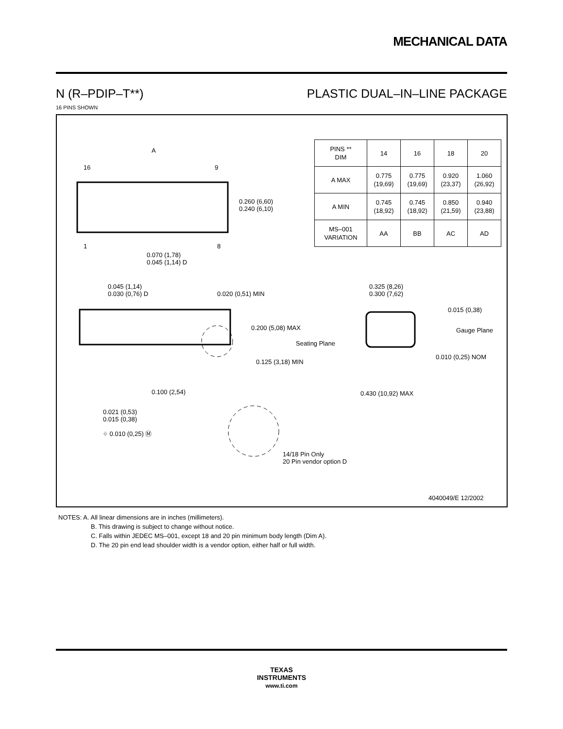MECHANICAL DATA
N (R–PDIP–T**) PLASTIC DUAL–IN–LINE PACKAGE
16 PINS SHOWN
| PINS ** DIM | 14 | 16 | 18 | 20 |
| A MAX | 0.775 (19,69) | 0.775 (19,69) | 0.920 (23,37) | 1.060 (26,92) |
| A MIN | 0.745 (18,92) | 0.745 (18,92) | 0.850 (21,59) | 0.940 (23,88) |
| MS–001 VARIATION | AA | BB | AC | AD |
A
16 9
0.260 (6,60)
0.240 (6,10)
1 8
0.070 (1,78)
0.045 (1,14) D
0.045 (1,14)
0.030 (0,76) D
0.020 (0,51) MIN
0.200 (5,08) MAX
Seating Plane
0.125 (3,18) MIN
0.100 (2,54)
0.021 (0,53)
0.015 (0,38)
⌖ 0.010 (0,25) Ⓜ
14/18 Pin Only
20 Pin vendor option D
0.325 (8,26)
0.300 (7,62)
0.015 (0,38)
Gauge Plane
0.010 (0,25) NOM
0.430 (10,92) MAX
4040049/E 12/2002
NOTES: A. All linear dimensions are in inches (millimeters).
B. This drawing is subject to change without notice.
C. Falls within JEDEC MS–001, except 18 and 20 pin minimum body length (Dim A).
D. The 20 pin end lead shoulder width is a vendor option, either half or full width.
TEXAS
INSTRUMENTS
www.ti.com